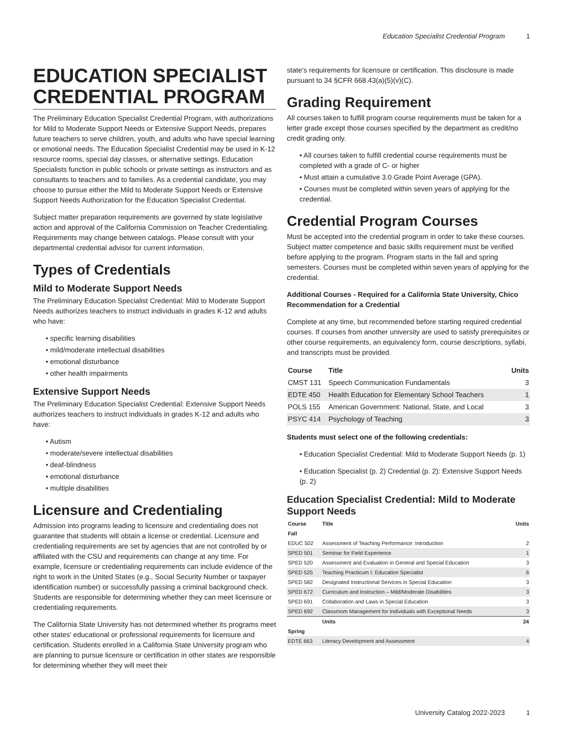Education Specialist Credential Program 1
EDUCATION SPECIALIST CREDENTIAL PROGRAM
The Preliminary Education Specialist Credential Program, with authorizations for Mild to Moderate Support Needs or Extensive Support Needs, prepares future teachers to serve children, youth, and adults who have special learning or emotional needs. The Education Specialist Credential may be used in K-12 resource rooms, special day classes, or alternative settings. Education Specialists function in public schools or private settings as instructors and as consultants to teachers and to families. As a credential candidate, you may choose to pursue either the Mild to Moderate Support Needs or Extensive Support Needs Authorization for the Education Specialist Credential.
Subject matter preparation requirements are governed by state legislative action and approval of the California Commission on Teacher Credentialing. Requirements may change between catalogs. Please consult with your departmental credential advisor for current information.
Types of Credentials
Mild to Moderate Support Needs
The Preliminary Education Specialist Credential: Mild to Moderate Support Needs authorizes teachers to instruct individuals in grades K-12 and adults who have:
• specific learning disabilities
• mild/moderate intellectual disabilities
• emotional disturbance
• other health impairments
Extensive Support Needs
The Preliminary Education Specialist Credential: Extensive Support Needs authorizes teachers to instruct individuals in grades K-12 and adults who have:
• Autism
• moderate/severe intellectual disabilities
• deaf-blindness
• emotional disturbance
• multiple disabilities
Licensure and Credentialing
Admission into programs leading to licensure and credentialing does not guarantee that students will obtain a license or credential. Licensure and credentialing requirements are set by agencies that are not controlled by or affiliated with the CSU and requirements can change at any time. For example, licensure or credentialing requirements can include evidence of the right to work in the United States (e.g., Social Security Number or taxpayer identification number) or successfully passing a criminal background check. Students are responsible for determining whether they can meet licensure or credentialing requirements.
The California State University has not determined whether its programs meet other states' educational or professional requirements for licensure and certification. Students enrolled in a California State University program who are planning to pursue licensure or certification in other states are responsible for determining whether they will meet their
state's requirements for licensure or certification. This disclosure is made pursuant to 34 §CFR 668.43(a)(5)(v)(C).
Grading Requirement
All courses taken to fulfill program course requirements must be taken for a letter grade except those courses specified by the department as credit/no credit grading only.
• All courses taken to fulfill credential course requirements must be completed with a grade of C- or higher
• Must attain a cumulative 3.0 Grade Point Average (GPA).
• Courses must be completed within seven years of applying for the credential.
Credential Program Courses
Must be accepted into the credential program in order to take these courses. Subject matter competence and basic skills requirement must be verified before applying to the program. Program starts in the fall and spring semesters. Courses must be completed within seven years of applying for the credential.
Additional Courses - Required for a California State University, Chico Recommendation for a Credential
Complete at any time, but recommended before starting required credential courses. If courses from another university are used to satisfy prerequisites or other course requirements, an equivalency form, course descriptions, syllabi, and transcripts must be provided.
| Course | Title | Units |
| --- | --- | --- |
| CMST 131 | Speech Communication Fundamentals | 3 |
| EDTE 450 | Health Education for Elementary School Teachers | 1 |
| POLS 155 | American Government: National, State, and Local | 3 |
| PSYC 414 | Psychology of Teaching | 3 |
Students must select one of the following credentials:
• Education Specialist Credential: Mild to Moderate Support Needs (p. 1)
• Education Specialist (p. 2) Credential (p. 2): Extensive Support Needs (p. 2)
Education Specialist Credential: Mild to Moderate Support Needs
| Course | Title | Units |
| --- | --- | --- |
| Fall | | |
| EDUC 502 | Assessment of Teaching Performance: Introduction | 2 |
| SPED 501 | Seminar for Field Experience | 1 |
| SPED 520 | Assessment and Evaluation in General and Special Education | 3 |
| SPED 525 | Teaching Practicum I: Education Specialist | 6 |
| SPED 582 | Designated Instructional Services in Special Education | 3 |
| SPED 672 | Curriculum and Instruction – Mild/Moderate Disabilities | 3 |
| SPED 691 | Collaboration and Laws in Special Education | 3 |
| SPED 692 | Classroom Management for Individuals with Exceptional Needs | 3 |
| | Units | 24 |
| Spring | | |
| EDTE 663 | Literacy Development and Assessment | 4 |
University Catalog 2022-2023 1